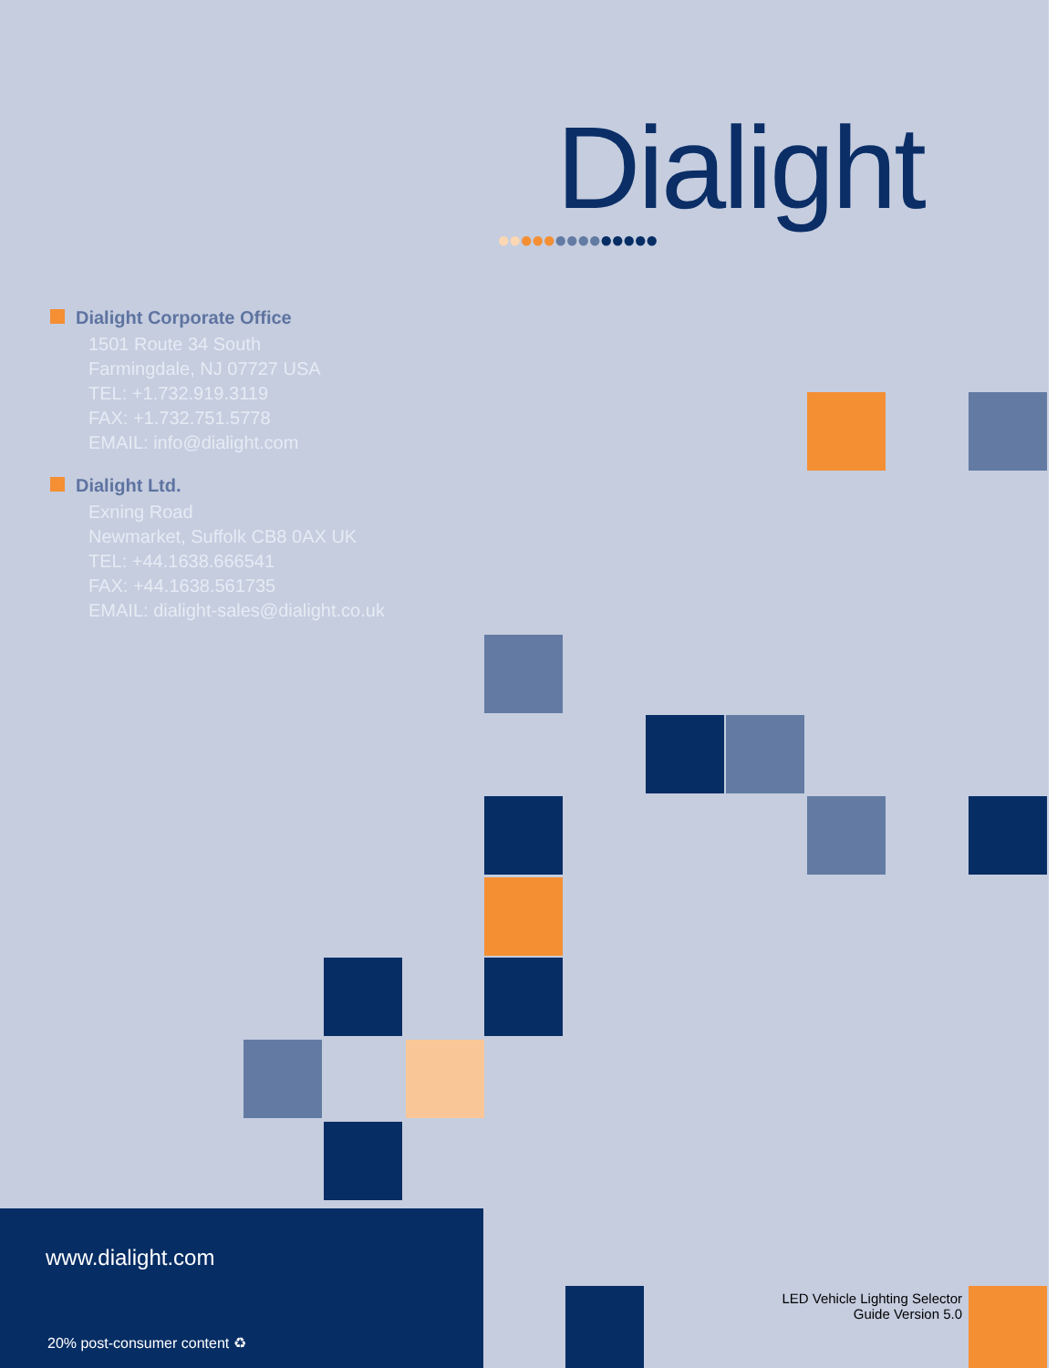Dialight
●●●●●●●●●●●●●●
Dialight Corporate Office
1501 Route 34 South
Farmingdale, NJ 07727 USA
TEL: +1.732.919.3119
FAX: +1.732.751.5778
EMAIL: info@dialight.com
Dialight Ltd.
Exning Road
Newmarket, Suffolk CB8 0AX UK
TEL: +44.1638.666541
FAX: +44.1638.561735
EMAIL: dialight-sales@dialight.co.uk
www.dialight.com
20% post-consumer content ♻
LED Vehicle Lighting Selector
Guide Version 5.0